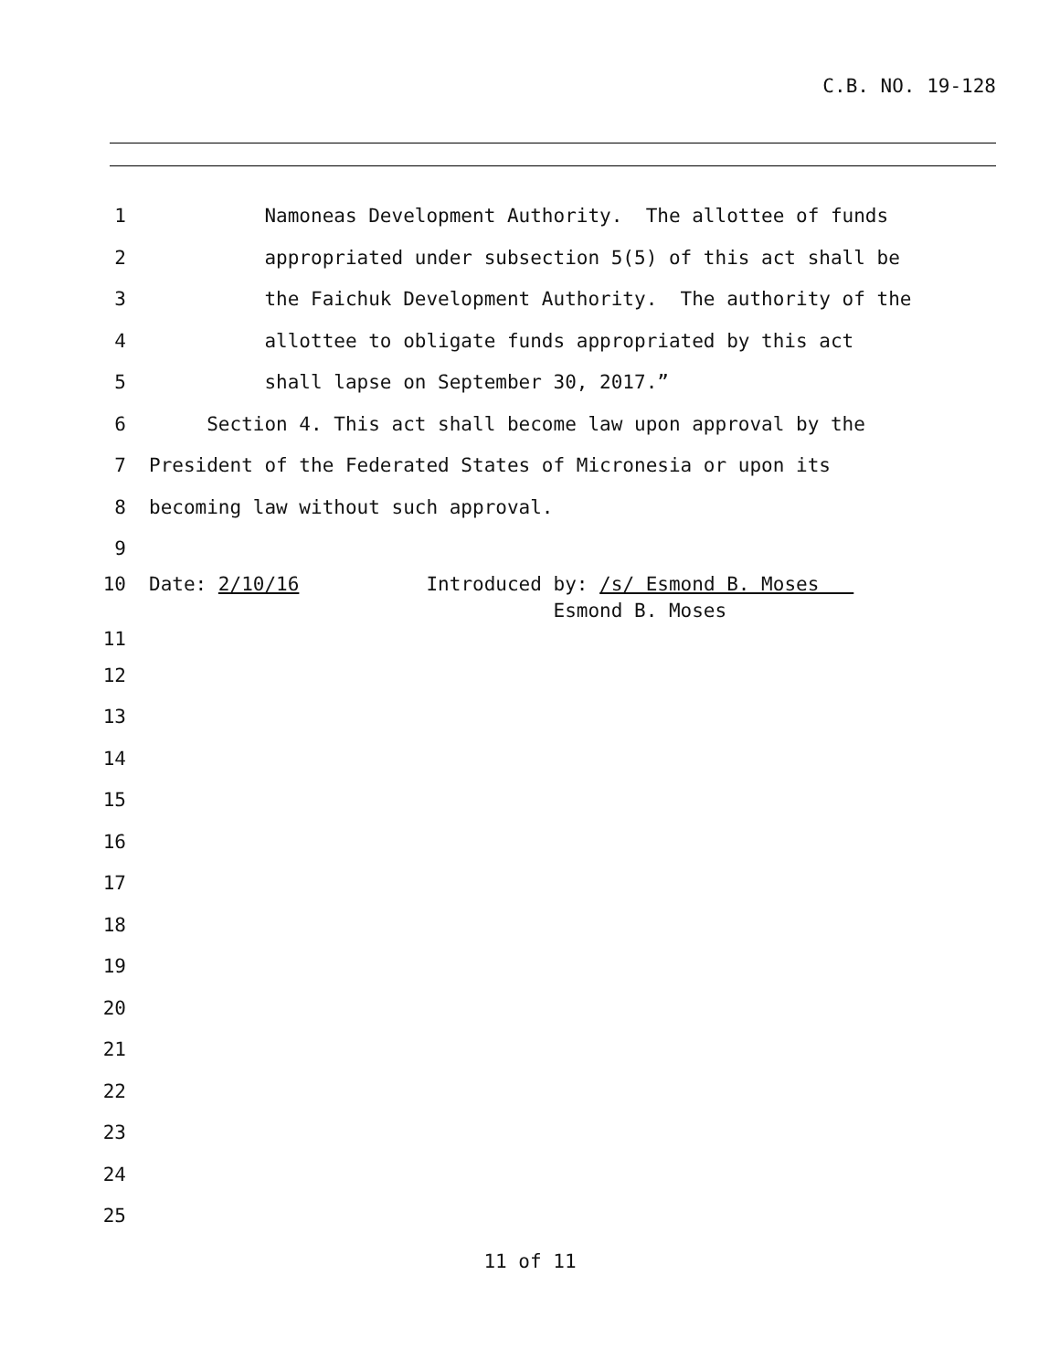C.B. NO. 19-128
1 Namoneas Development Authority. The allottee of funds
2 appropriated under subsection 5(5) of this act shall be
3 the Faichuk Development Authority. The authority of the
4 allottee to obligate funds appropriated by this act
5 shall lapse on September 30, 2017.”
6 Section 4. This act shall become law upon approval by the
7 President of the Federated States of Micronesia or upon its
8 becoming law without such approval.
9
10 Date: 2/10/16 Introduced by: /s/ Esmond B. Moses
Esmond B. Moses
11
12
13
14
15
16
17
18
19
20
21
22
23
24
25
11 of 11